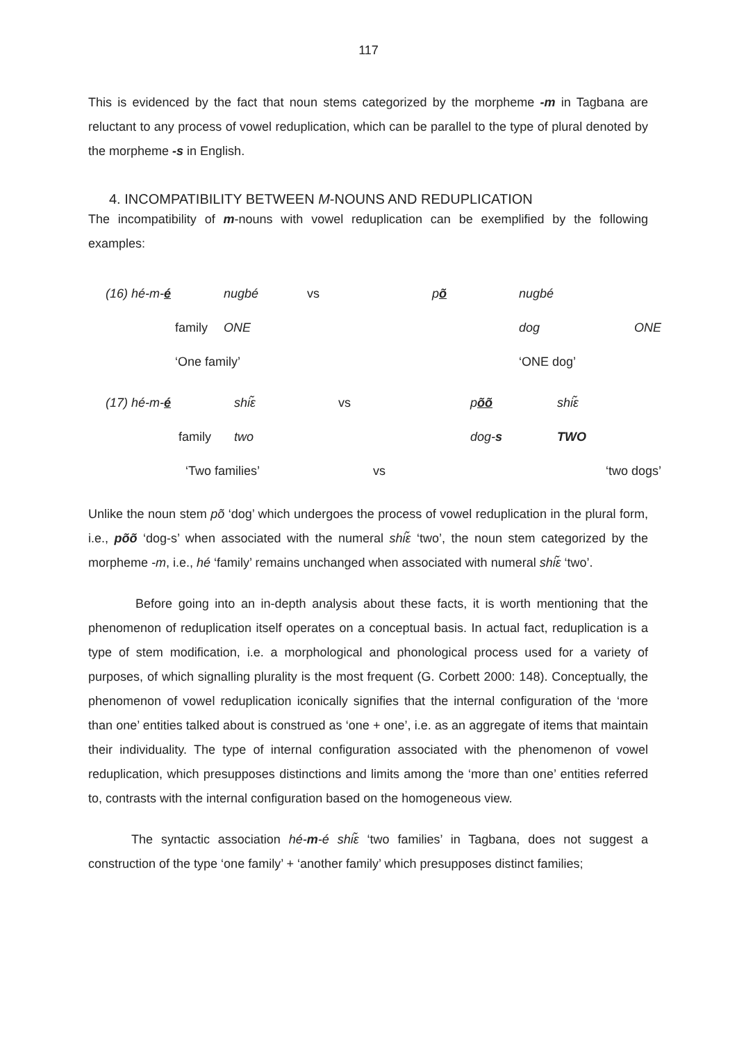117
This is evidenced by the fact that noun stems categorized by the morpheme -m in Tagbana are reluctant to any process of vowel reduplication, which can be parallel to the type of plural denoted by the morpheme -s in English.
4. INCOMPATIBILITY BETWEEN M-NOUNS AND REDUPLICATION
The incompatibility of m-nouns with vowel reduplication can be exemplified by the following examples:
| (16) hé-m- é | nugbé | vs | p õ | nugbé | |
| family | ONE | | | dog | ONE |
| ‘One family’ | | | | ‘ONE dog’ | |
| (17) hé-m- é | shiε̃ | vs | p õõ | shiε̃ |
| family | two | | dog- s | TWO |
| ‘Two families’ | | vs | | ‘two dogs’ |
Unlike the noun stem põ ‘dog’ which undergoes the process of vowel reduplication in the plural form, i.e., põõ ‘dog-s’ when associated with the numeral shiε̃ ‘two’, the noun stem categorized by the morpheme -m, i.e., hé ‘family’ remains unchanged when associated with numeral shiε̃ ‘two’.
Before going into an in-depth analysis about these facts, it is worth mentioning that the phenomenon of reduplication itself operates on a conceptual basis. In actual fact, reduplication is a type of stem modification, i.e. a morphological and phonological process used for a variety of purposes, of which signalling plurality is the most frequent (G. Corbett 2000: 148). Conceptually, the phenomenon of vowel reduplication iconically signifies that the internal configuration of the ‘more than one’ entities talked about is construed as ‘one + one’, i.e. as an aggregate of items that maintain their individuality. The type of internal configuration associated with the phenomenon of vowel reduplication, which presupposes distinctions and limits among the ‘more than one’ entities referred to, contrasts with the internal configuration based on the homogeneous view.
The syntactic association hé-m-é shiε̃ ‘two families’ in Tagbana, does not suggest a construction of the type ‘one family’ + ‘another family’ which presupposes distinct families;